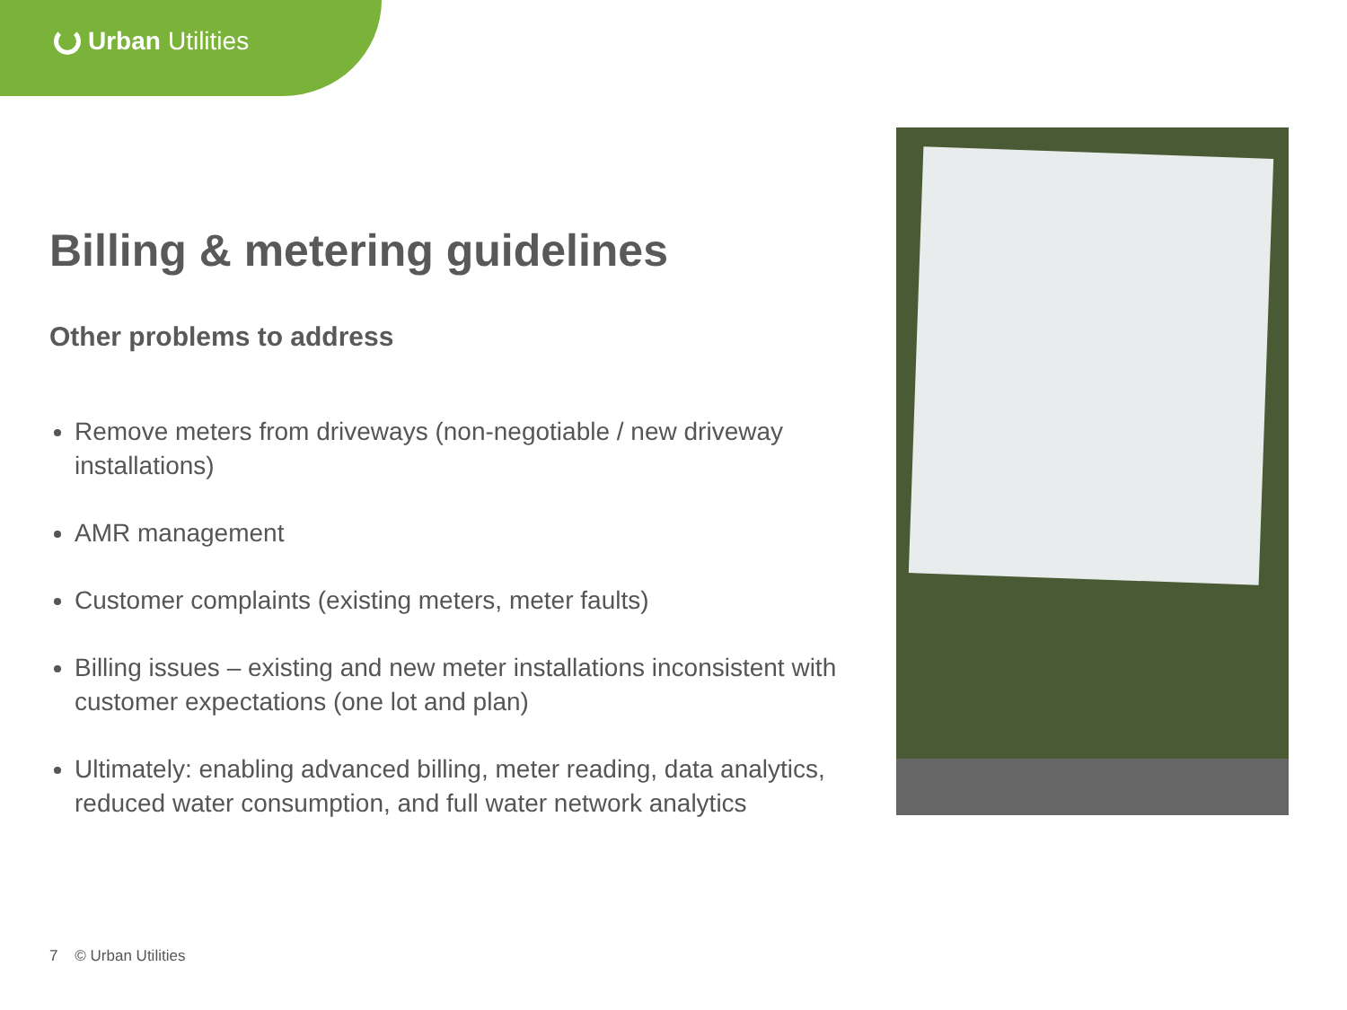Urban Utilities
Billing & metering guidelines
Other problems to address
Remove meters from driveways (non-negotiable / new driveway installations)
AMR management
Customer complaints (existing meters, meter faults)
Billing issues – existing and new meter installations inconsistent with customer expectations (one lot and plan)
Ultimately: enabling advanced billing, meter reading, data analytics, reduced water consumption, and full water network analytics
7 © Urban Utilities